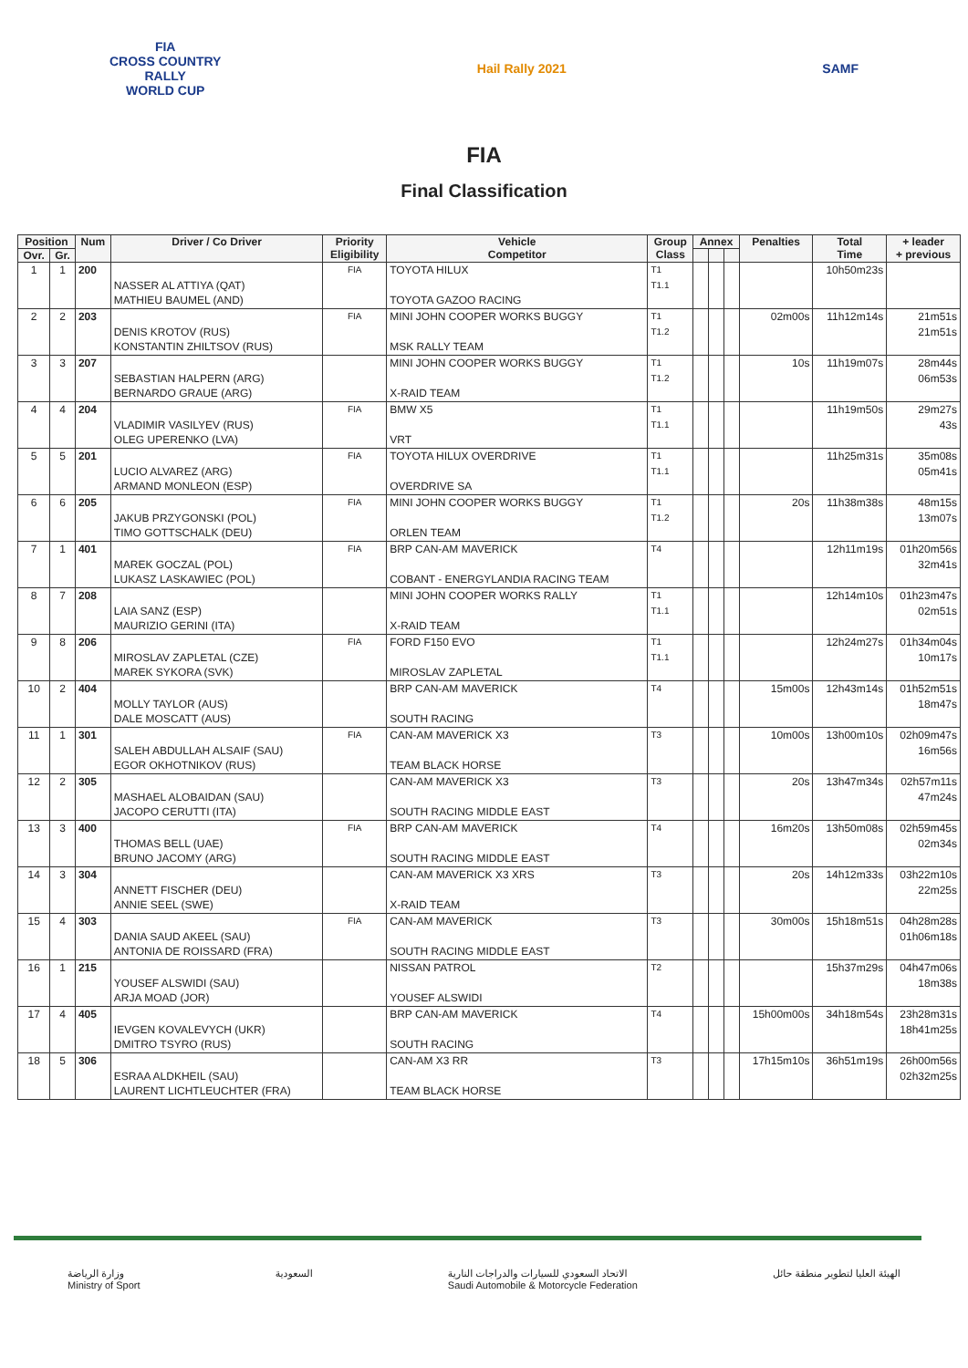FIA
CROSS COUNTRY
RALLY
WORLD CUP
Hail Rally 2021 SAMF
FIA
Final Classification
| Position | | Num | Driver / Co Driver | Priority Eligibility | Vehicle Competitor | Group Class | Annex | | | Penalties | Total Time | + leader + previous |
| --- | --- | --- | --- | --- | --- | --- | --- | --- | --- | --- | --- | --- |
| Ovr. | Gr. | | | | | | | | | | | |
| 1 | 1 | 200 | NASSER AL ATTIYA (QAT) MATHIEU BAUMEL (AND) | FIA | TOYOTA HILUX TOYOTA GAZOO RACING | T1 T1.1 | | | | | 10h50m23s | |
| 2 | 2 | 203 | DENIS KROTOV (RUS) KONSTANTIN ZHILTSOV (RUS) | FIA | MINI JOHN COOPER WORKS BUGGY MSK RALLY TEAM | T1 T1.2 | | | | 02m00s | 11h12m14s | 21m51s 21m51s |
| 3 | 3 | 207 | SEBASTIAN HALPERN (ARG) BERNARDO GRAUE (ARG) | | MINI JOHN COOPER WORKS BUGGY X-RAID TEAM | T1 T1.2 | | | | 10s | 11h19m07s | 28m44s 06m53s |
| 4 | 4 | 204 | VLADIMIR VASILYEV (RUS) OLEG UPERENKO (LVA) | FIA | BMW X5 VRT | T1 T1.1 | | | | | 11h19m50s | 29m27s 43s |
| 5 | 5 | 201 | LUCIO ALVAREZ (ARG) ARMAND MONLEON (ESP) | FIA | TOYOTA HILUX OVERDRIVE OVERDRIVE SA | T1 T1.1 | | | | | 11h25m31s | 35m08s 05m41s |
| 6 | 6 | 205 | JAKUB PRZYGONSKI (POL) TIMO GOTTSCHALK (DEU) | FIA | MINI JOHN COOPER WORKS BUGGY ORLEN TEAM | T1 T1.2 | | | | 20s | 11h38m38s | 48m15s 13m07s |
| 7 | 1 | 401 | MAREK GOCZAL (POL) LUKASZ LASKAWIEC (POL) | FIA | BRP CAN-AM MAVERICK COBANT - ENERGYLANDIA RACING TEAM | T4 | | | | | 12h11m19s | 01h20m56s 32m41s |
| 8 | 7 | 208 | LAIA SANZ (ESP) MAURIZIO GERINI (ITA) | | MINI JOHN COOPER WORKS RALLY X-RAID TEAM | T1 T1.1 | | | | | 12h14m10s | 01h23m47s 02m51s |
| 9 | 8 | 206 | MIROSLAV ZAPLETAL (CZE) MAREK SYKORA (SVK) | FIA | FORD F150 EVO MIROSLAV ZAPLETAL | T1 T1.1 | | | | | 12h24m27s | 01h34m04s 10m17s |
| 10 | 2 | 404 | MOLLY TAYLOR (AUS) DALE MOSCATT (AUS) | | BRP CAN-AM MAVERICK SOUTH RACING | T4 | | | | 15m00s | 12h43m14s | 01h52m51s 18m47s |
| 11 | 1 | 301 | SALEH ABDULLAH ALSAIF (SAU) EGOR OKHOTNIKOV (RUS) | FIA | CAN-AM MAVERICK X3 TEAM BLACK HORSE | T3 | | | | 10m00s | 13h00m10s | 02h09m47s 16m56s |
| 12 | 2 | 305 | MASHAEL ALOBAIDAN (SAU) JACOPO CERUTTI (ITA) | | CAN-AM MAVERICK X3 SOUTH RACING MIDDLE EAST | T3 | | | | 20s | 13h47m34s | 02h57m11s 47m24s |
| 13 | 3 | 400 | THOMAS BELL (UAE) BRUNO JACOMY (ARG) | FIA | BRP CAN-AM MAVERICK SOUTH RACING MIDDLE EAST | T4 | | | | 16m20s | 13h50m08s | 02h59m45s 02m34s |
| 14 | 3 | 304 | ANNETT FISCHER (DEU) ANNIE SEEL (SWE) | | CAN-AM MAVERICK X3 XRS X-RAID TEAM | T3 | | | | 20s | 14h12m33s | 03h22m10s 22m25s |
| 15 | 4 | 303 | DANIA SAUD AKEEL (SAU) ANTONIA DE ROISSARD (FRA) | FIA | CAN-AM MAVERICK SOUTH RACING MIDDLE EAST | T3 | | | | 30m00s | 15h18m51s | 04h28m28s 01h06m18s |
| 16 | 1 | 215 | YOUSEF ALSWIDI (SAU) ARJA MOAD (JOR) | | NISSAN PATROL YOUSEF ALSWIDI | T2 | | | | | 15h37m29s | 04h47m06s 18m38s |
| 17 | 4 | 405 | IEVGEN KOVALEVYCH (UKR) DMITRO TSYRO (RUS) | | BRP CAN-AM MAVERICK SOUTH RACING | T4 | | | | 15h00m00s | 34h18m54s | 23h28m31s 18h41m25s |
| 18 | 5 | 306 | ESRAA ALDKHEIL (SAU) LAURENT LICHTLEUCHTER (FRA) | | CAN-AM X3 RR TEAM BLACK HORSE | T3 | | | | 17h15m10s | 36h51m19s | 26h00m56s 02h32m25s |
وزارة الرياضة
Ministry of Sport
السعودية الاتحاد السعودي للسيارات والدراجات النارية
Saudi Automobile & Motorcycle Federation
الهيئة العليا لتطوير منطقة حائل